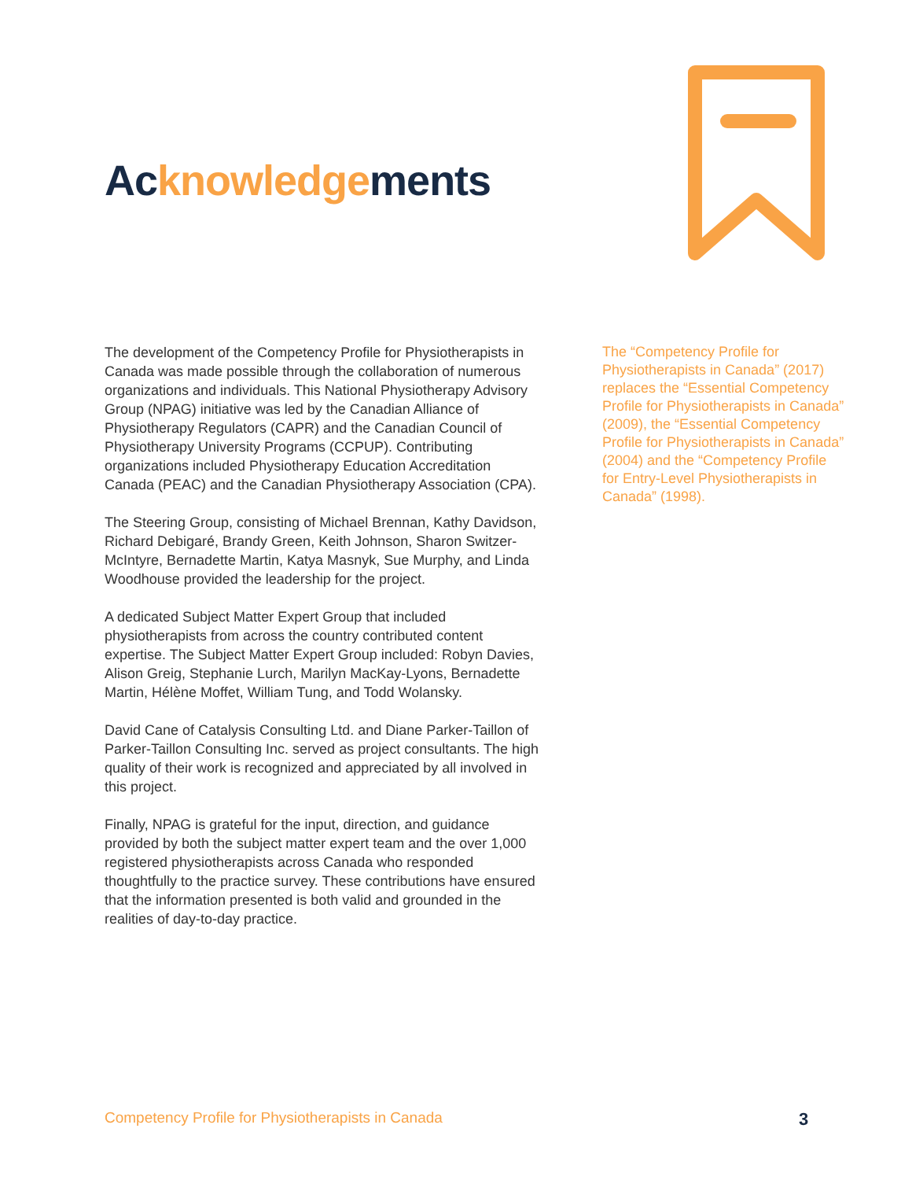Acknowledgements
The development of the Competency Profile for Physiotherapists in Canada was made possible through the collaboration of numerous organizations and individuals. This National Physiotherapy Advisory Group (NPAG) initiative was led by the Canadian Alliance of Physiotherapy Regulators (CAPR) and the Canadian Council of Physiotherapy University Programs (CCPUP). Contributing organizations included Physiotherapy Education Accreditation Canada (PEAC) and the Canadian Physiotherapy Association (CPA).
The Steering Group, consisting of Michael Brennan, Kathy Davidson, Richard Debigaré, Brandy Green, Keith Johnson, Sharon Switzer-McIntyre, Bernadette Martin, Katya Masnyk, Sue Murphy, and Linda Woodhouse provided the leadership for the project.
A dedicated Subject Matter Expert Group that included physiotherapists from across the country contributed content expertise. The Subject Matter Expert Group included: Robyn Davies, Alison Greig, Stephanie Lurch, Marilyn MacKay-Lyons, Bernadette Martin, Hélène Moffet, William Tung, and Todd Wolansky.
David Cane of Catalysis Consulting Ltd. and Diane Parker-Taillon of Parker-Taillon Consulting Inc. served as project consultants. The high quality of their work is recognized and appreciated by all involved in this project.
Finally, NPAG is grateful for the input, direction, and guidance provided by both the subject matter expert team and the over 1,000 registered physiotherapists across Canada who responded thoughtfully to the practice survey. These contributions have ensured that the information presented is both valid and grounded in the realities of day-to-day practice.
The “Competency Profile for Physiotherapists in Canada” (2017) replaces the “Essential Competency Profile for Physiotherapists in Canada” (2009), the “Essential Competency Profile for Physiotherapists in Canada” (2004) and the “Competency Profile for Entry-Level Physiotherapists in Canada” (1998).
Competency Profile for Physiotherapists in Canada
3